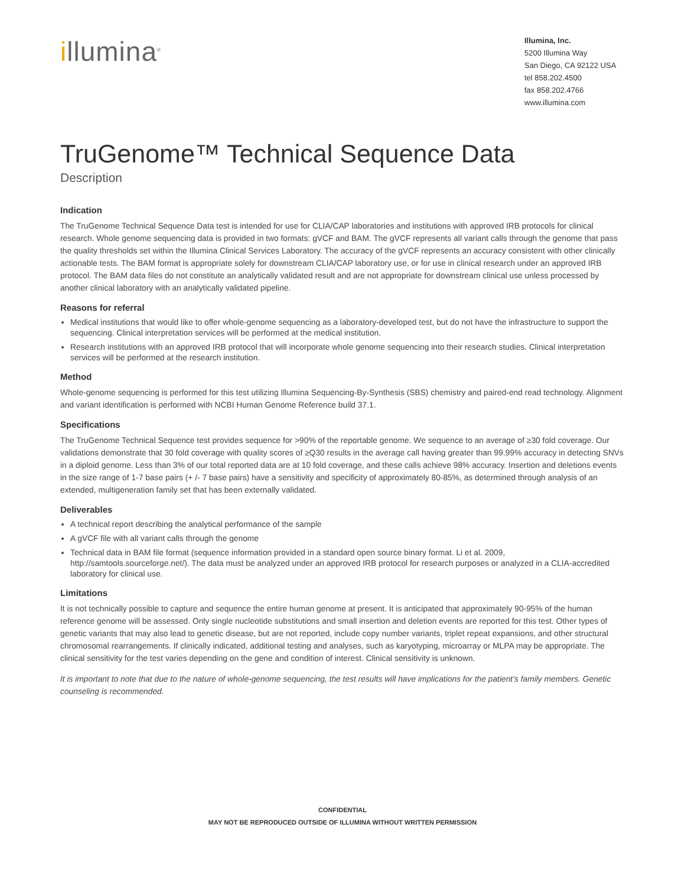illumina<sup>®</sup>
Illumina, Inc.
5200 Illumina Way
San Diego, CA 92122 USA
tel 858.202.4500
fax 858.202.4766
www.illumina.com
TruGenome™ Technical Sequence Data
Description
Indication
The TruGenome Technical Sequence Data test is intended for use for CLIA/CAP laboratories and institutions with approved IRB protocols for clinical research. Whole genome sequencing data is provided in two formats: gVCF and BAM. The gVCF represents all variant calls through the genome that pass the quality thresholds set within the Illumina Clinical Services Laboratory. The accuracy of the gVCF represents an accuracy consistent with other clinically actionable tests. The BAM format is appropriate solely for downstream CLIA/CAP laboratory use, or for use in clinical research under an approved IRB protocol. The BAM data files do not constitute an analytically validated result and are not appropriate for downstream clinical use unless processed by another clinical laboratory with an analytically validated pipeline.
Reasons for referral
Medical institutions that would like to offer whole-genome sequencing as a laboratory-developed test, but do not have the infrastructure to support the sequencing. Clinical interpretation services will be performed at the medical institution.
Research institutions with an approved IRB protocol that will incorporate whole genome sequencing into their research studies. Clinical interpretation services will be performed at the research institution.
Method
Whole-genome sequencing is performed for this test utilizing Illumina Sequencing-By-Synthesis (SBS) chemistry and paired-end read technology. Alignment and variant identification is performed with NCBI Human Genome Reference build 37.1.
Specifications
The TruGenome Technical Sequence test provides sequence for >90% of the reportable genome. We sequence to an average of ≥30 fold coverage. Our validations demonstrate that 30 fold coverage with quality scores of ≥Q30 results in the average call having greater than 99.99% accuracy in detecting SNVs in a diploid genome. Less than 3% of our total reported data are at 10 fold coverage, and these calls achieve 98% accuracy. Insertion and deletions events in the size range of 1-7 base pairs (+ /- 7 base pairs) have a sensitivity and specificity of approximately 80-85%, as determined through analysis of an extended, multigeneration family set that has been externally validated.
Deliverables
A technical report describing the analytical performance of the sample
A gVCF file with all variant calls through the genome
Technical data in BAM file format (sequence information provided in a standard open source binary format. Li et al. 2009, http://samtools.sourceforge.net/). The data must be analyzed under an approved IRB protocol for research purposes or analyzed in a CLIA-accredited laboratory for clinical use.
Limitations
It is not technically possible to capture and sequence the entire human genome at present. It is anticipated that approximately 90-95% of the human reference genome will be assessed. Only single nucleotide substitutions and small insertion and deletion events are reported for this test. Other types of genetic variants that may also lead to genetic disease, but are not reported, include copy number variants, triplet repeat expansions, and other structural chromosomal rearrangements. If clinically indicated, additional testing and analyses, such as karyotyping, microarray or MLPA may be appropriate. The clinical sensitivity for the test varies depending on the gene and condition of interest. Clinical sensitivity is unknown.
It is important to note that due to the nature of whole-genome sequencing, the test results will have implications for the patient’s family members. Genetic counseling is recommended.
CONFIDENTIAL
MAY NOT BE REPRODUCED OUTSIDE OF ILLUMINA WITHOUT WRITTEN PERMISSION